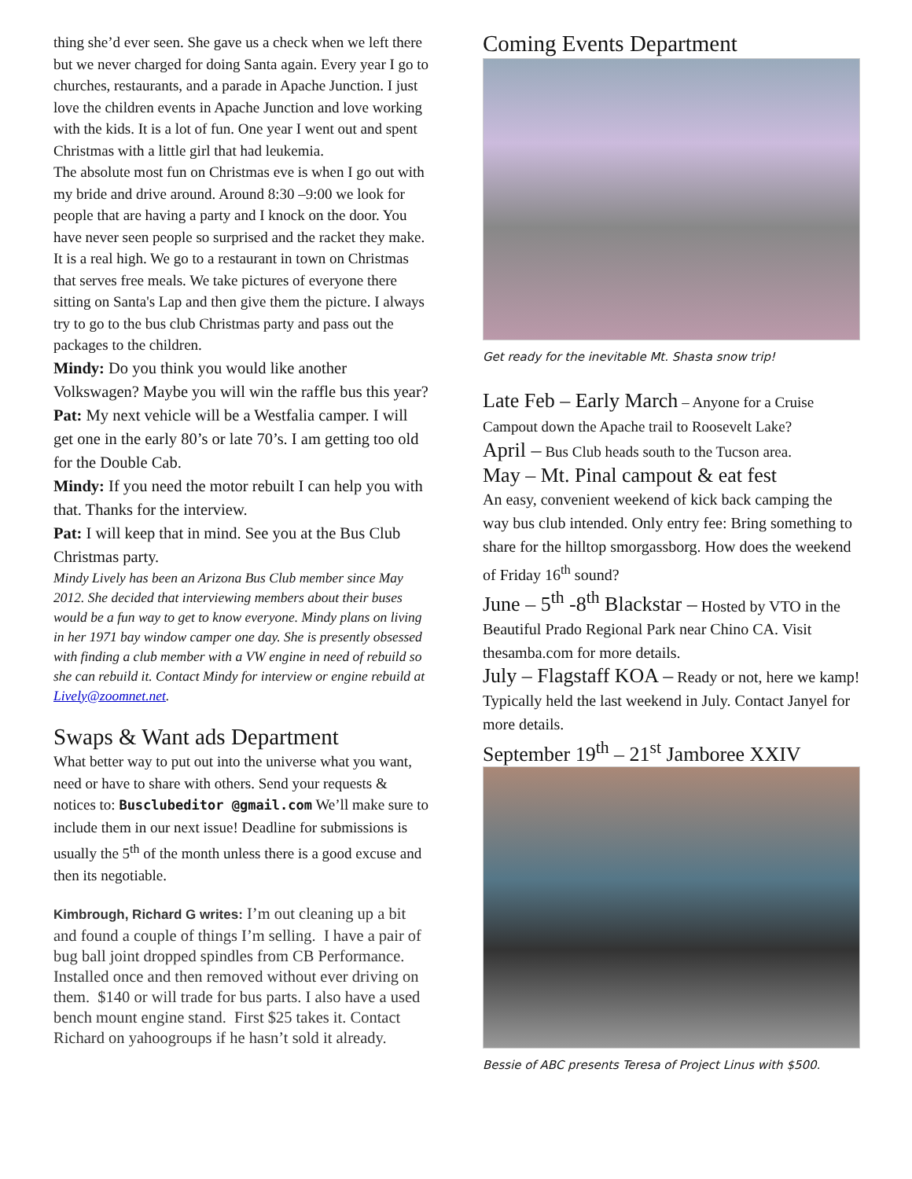thing she’d ever seen. She gave us a check when we left there but we never charged for doing Santa again. Every year I go to churches, restaurants, and a parade in Apache Junction. I just love the children events in Apache Junction and love working with the kids. It is a lot of fun. One year I went out and spent Christmas with a little girl that had leukemia.
The absolute most fun on Christmas eve is when I go out with my bride and drive around. Around 8:30 –9:00 we look for people that are having a party and I knock on the door. You have never seen people so surprised and the racket they make. It is a real high. We go to a restaurant in town on Christmas that serves free meals. We take pictures of everyone there sitting on Santa's Lap and then give them the picture. I always try to go to the bus club Christmas party and pass out the packages to the children.
Mindy: Do you think you would like another Volkswagen? Maybe you will win the raffle bus this year?
Pat: My next vehicle will be a Westfalia camper. I will get one in the early 80’s or late 70’s. I am getting too old for the Double Cab.
Mindy: If you need the motor rebuilt I can help you with that. Thanks for the interview.
Pat: I will keep that in mind. See you at the Bus Club Christmas party.
Mindy Lively has been an Arizona Bus Club member since May 2012. She decided that interviewing members about their buses would be a fun way to get to know everyone. Mindy plans on living in her 1971 bay window camper one day. She is presently obsessed with finding a club member with a VW engine in need of rebuild so she can rebuild it. Contact Mindy for interview or engine rebuild at Lively@zoomnet.net.
Swaps & Want ads Department
What better way to put out into the universe what you want, need or have to share with others. Send your requests & notices to: Busclubeditor @gmail.com We’ll make sure to include them in our next issue! Deadline for submissions is usually the 5<sup>th</sup> of the month unless there is a good excuse and then its negotiable.
Kimbrough, Richard G writes: I’m out cleaning up a bit and found a couple of things I’m selling. I have a pair of bug ball joint dropped spindles from CB Performance. Installed once and then removed without ever driving on them. $140 or will trade for bus parts. I also have a used bench mount engine stand. First $25 takes it. Contact Richard on yahoogroups if he hasn’t sold it already.
Coming Events Department
Get ready for the inevitable Mt. Shasta snow trip!
Late Feb – Early March – Anyone for a Cruise Campout down the Apache trail to Roosevelt Lake?
April – Bus Club heads south to the Tucson area.
May – Mt. Pinal campout & eat fest
An easy, convenient weekend of kick back camping the way bus club intended. Only entry fee: Bring something to share for the hilltop smorgassborg. How does the weekend of Friday 16<sup>th</sup> sound?
June – 5<sup>th</sup> -8<sup>th</sup> Blackstar – Hosted by VTO in the Beautiful Prado Regional Park near Chino CA. Visit thesamba.com for more details.
July – Flagstaff KOA – Ready or not, here we kamp! Typically held the last weekend in July. Contact Janyel for more details.
September 19<sup>th</sup> – 21<sup>st</sup> Jamboree XXIV
Bessie of ABC presents Teresa of Project Linus with $500.